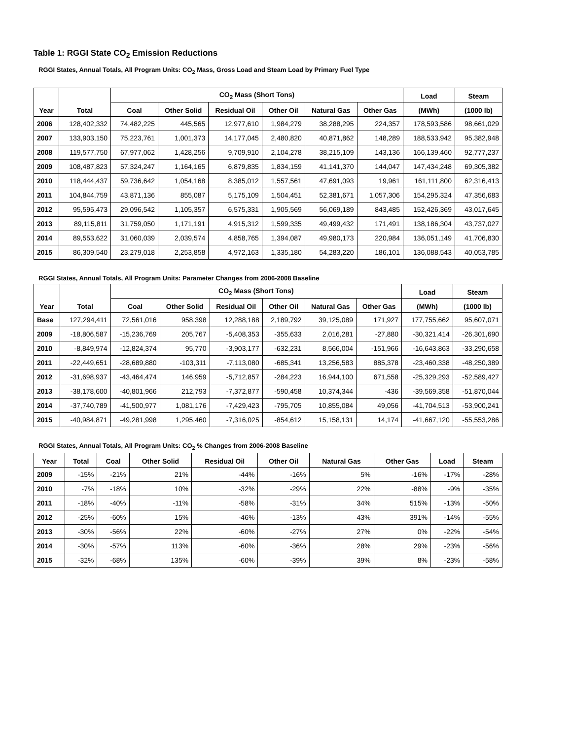Table 1: RGGI State CO<sub>2</sub> Emission Reductions
RGGI States, Annual Totals, All Program Units: CO<sub>2</sub> Mass, Gross Load and Steam Load by Primary Fuel Type
| Year | Total | CO<sub>2</sub> Mass (Short Tons) | | | | | | Load | Steam |
| --- | --- | --- | --- | --- | --- | --- | --- | --- | --- |
| | | Coal | Other Solid | Residual Oil | Other Oil | Natural Gas | Other Gas | (MWh) | (1000 lb) |
| 2006 | 128,402,332 | 74,482,225 | 445,565 | 12,977,610 | 1,984,279 | 38,288,295 | 224,357 | 178,593,586 | 98,661,029 |
| 2007 | 133,903,150 | 75,223,761 | 1,001,373 | 14,177,045 | 2,480,820 | 40,871,862 | 148,289 | 188,533,942 | 95,382,948 |
| 2008 | 119,577,750 | 67,977,062 | 1,428,256 | 9,709,910 | 2,104,278 | 38,215,109 | 143,136 | 166,139,460 | 92,777,237 |
| 2009 | 108,487,823 | 57,324,247 | 1,164,165 | 6,879,835 | 1,834,159 | 41,141,370 | 144,047 | 147,434,248 | 69,305,382 |
| 2010 | 118,444,437 | 59,736,642 | 1,054,168 | 8,385,012 | 1,557,561 | 47,691,093 | 19,961 | 161,111,800 | 62,316,413 |
| 2011 | 104,844,759 | 43,871,136 | 855,087 | 5,175,109 | 1,504,451 | 52,381,671 | 1,057,306 | 154,295,324 | 47,356,683 |
| 2012 | 95,595,473 | 29,096,542 | 1,105,357 | 6,575,331 | 1,905,569 | 56,069,189 | 843,485 | 152,426,369 | 43,017,645 |
| 2013 | 89,115,811 | 31,759,050 | 1,171,191 | 4,915,312 | 1,599,335 | 49,499,432 | 171,491 | 138,186,304 | 43,737,027 |
| 2014 | 89,553,622 | 31,060,039 | 2,039,574 | 4,858,765 | 1,394,087 | 49,980,173 | 220,984 | 136,051,149 | 41,706,830 |
| 2015 | 86,309,540 | 23,279,018 | 2,253,858 | 4,972,163 | 1,335,180 | 54,283,220 | 186,101 | 136,088,543 | 40,053,785 |
RGGI States, Annual Totals, All Program Units: Parameter Changes from 2006-2008 Baseline
| Year | Total | CO<sub>2</sub> Mass (Short Tons) | | | | | | Load | Steam |
| --- | --- | --- | --- | --- | --- | --- | --- | --- | --- |
| | | Coal | Other Solid | Residual Oil | Other Oil | Natural Gas | Other Gas | (MWh) | (1000 lb) |
| Base | 127,294,411 | 72,561,016 | 958,398 | 12,288,188 | 2,189,792 | 39,125,089 | 171,927 | 177,755,662 | 95,607,071 |
| 2009 | -18,806,587 | -15,236,769 | 205,767 | -5,408,353 | -355,633 | 2,016,281 | -27,880 | -30,321,414 | -26,301,690 |
| 2010 | -8,849,974 | -12,824,374 | 95,770 | -3,903,177 | -632,231 | 8,566,004 | -151,966 | -16,643,863 | -33,290,658 |
| 2011 | -22,449,651 | -28,689,880 | -103,311 | -7,113,080 | -685,341 | 13,256,583 | 885,378 | -23,460,338 | -48,250,389 |
| 2012 | -31,698,937 | -43,464,474 | 146,959 | -5,712,857 | -284,223 | 16,944,100 | 671,558 | -25,329,293 | -52,589,427 |
| 2013 | -38,178,600 | -40,801,966 | 212,793 | -7,372,877 | -590,458 | 10,374,344 | -436 | -39,569,358 | -51,870,044 |
| 2014 | -37,740,789 | -41,500,977 | 1,081,176 | -7,429,423 | -795,705 | 10,855,084 | 49,056 | -41,704,513 | -53,900,241 |
| 2015 | -40,984,871 | -49,281,998 | 1,295,460 | -7,316,025 | -854,612 | 15,158,131 | 14,174 | -41,667,120 | -55,553,286 |
RGGI States, Annual Totals, All Program Units: CO<sub>2</sub> % Changes from 2006-2008 Baseline
| Year | Total | Coal | Other Solid | Residual Oil | Other Oil | Natural Gas | Other Gas | Load | Steam |
| --- | --- | --- | --- | --- | --- | --- | --- | --- | --- |
| 2009 | -15% | -21% | 21% | -44% | -16% | 5% | -16% | -17% | -28% |
| 2010 | -7% | -18% | 10% | -32% | -29% | 22% | -88% | -9% | -35% |
| 2011 | -18% | -40% | -11% | -58% | -31% | 34% | 515% | -13% | -50% |
| 2012 | -25% | -60% | 15% | -46% | -13% | 43% | 391% | -14% | -55% |
| 2013 | -30% | -56% | 22% | -60% | -27% | 27% | 0% | -22% | -54% |
| 2014 | -30% | -57% | 113% | -60% | -36% | 28% | 29% | -23% | -56% |
| 2015 | -32% | -68% | 135% | -60% | -39% | 39% | 8% | -23% | -58% |